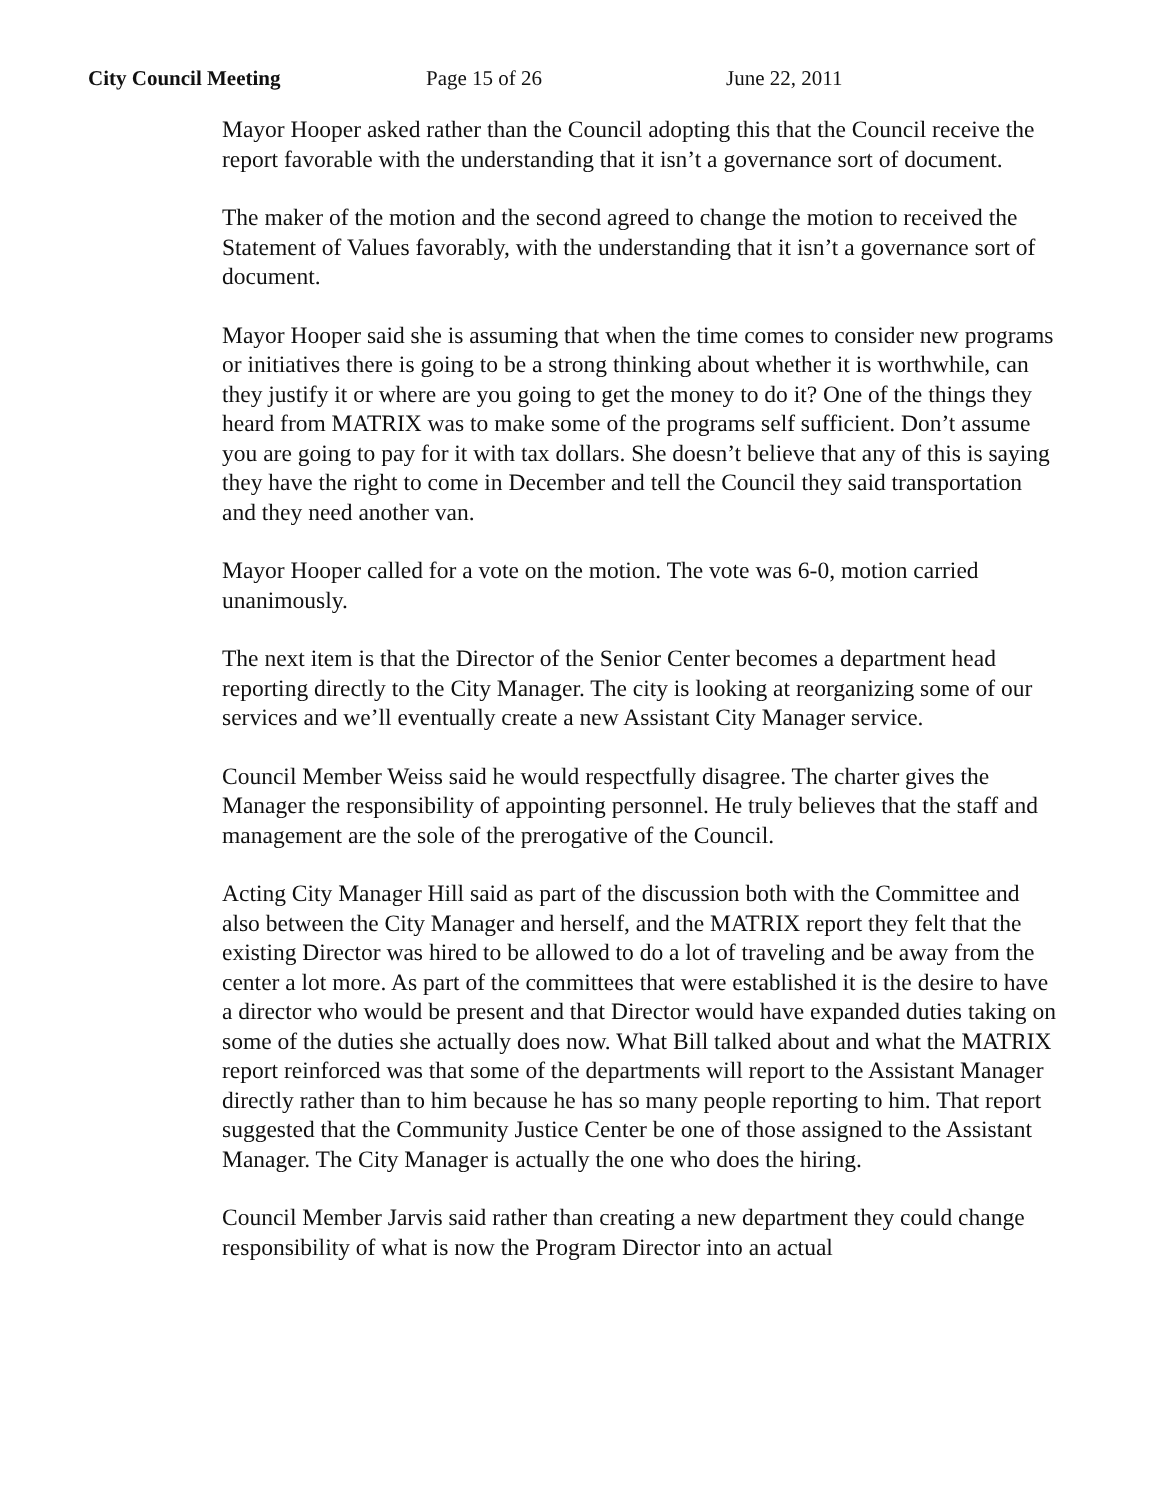City Council Meeting Page 15 of 26 June 22, 2011
Mayor Hooper asked rather than the Council adopting this that the Council receive the report favorable with the understanding that it isn’t a governance sort of document.
The maker of the motion and the second agreed to change the motion to received the Statement of Values favorably, with the understanding that it isn’t a governance sort of document.
Mayor Hooper said she is assuming that when the time comes to consider new programs or initiatives there is going to be a strong thinking about whether it is worthwhile, can they justify it or where are you going to get the money to do it? One of the things they heard from MATRIX was to make some of the programs self sufficient. Don’t assume you are going to pay for it with tax dollars. She doesn’t believe that any of this is saying they have the right to come in December and tell the Council they said transportation and they need another van.
Mayor Hooper called for a vote on the motion. The vote was 6-0, motion carried unanimously.
The next item is that the Director of the Senior Center becomes a department head reporting directly to the City Manager. The city is looking at reorganizing some of our services and we’ll eventually create a new Assistant City Manager service.
Council Member Weiss said he would respectfully disagree. The charter gives the Manager the responsibility of appointing personnel. He truly believes that the staff and management are the sole of the prerogative of the Council.
Acting City Manager Hill said as part of the discussion both with the Committee and also between the City Manager and herself, and the MATRIX report they felt that the existing Director was hired to be allowed to do a lot of traveling and be away from the center a lot more. As part of the committees that were established it is the desire to have a director who would be present and that Director would have expanded duties taking on some of the duties she actually does now. What Bill talked about and what the MATRIX report reinforced was that some of the departments will report to the Assistant Manager directly rather than to him because he has so many people reporting to him. That report suggested that the Community Justice Center be one of those assigned to the Assistant Manager. The City Manager is actually the one who does the hiring.
Council Member Jarvis said rather than creating a new department they could change responsibility of what is now the Program Director into an actual